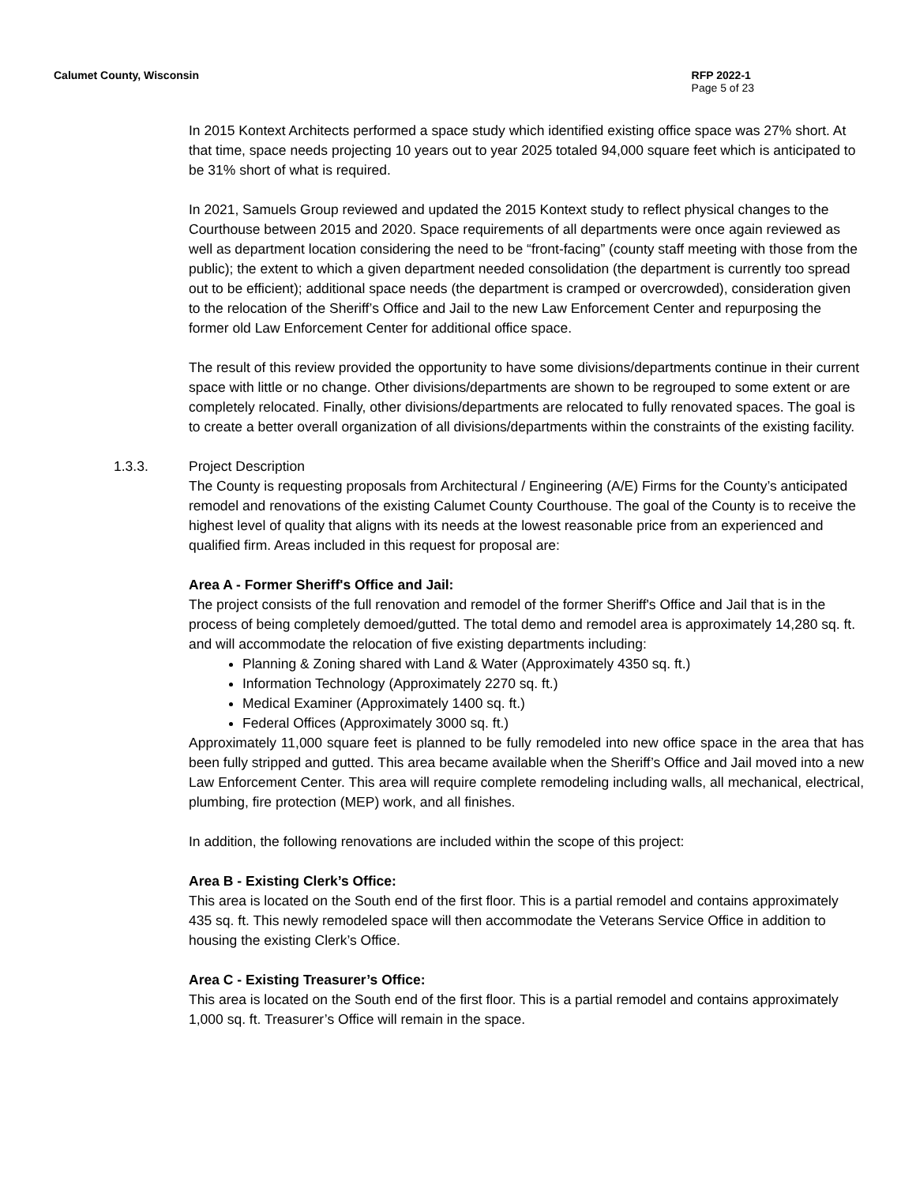Calumet County, Wisconsin RFP 2022-1
Page 5 of 23
In 2015 Kontext Architects performed a space study which identified existing office space was 27% short. At that time, space needs projecting 10 years out to year 2025 totaled 94,000 square feet which is anticipated to be 31% short of what is required.
In 2021, Samuels Group reviewed and updated the 2015 Kontext study to reflect physical changes to the Courthouse between 2015 and 2020. Space requirements of all departments were once again reviewed as well as department location considering the need to be “front-facing” (county staff meeting with those from the public); the extent to which a given department needed consolidation (the department is currently too spread out to be efficient); additional space needs (the department is cramped or overcrowded), consideration given to the relocation of the Sheriff’s Office and Jail to the new Law Enforcement Center and repurposing the former old Law Enforcement Center for additional office space.
The result of this review provided the opportunity to have some divisions/departments continue in their current space with little or no change. Other divisions/departments are shown to be regrouped to some extent or are completely relocated. Finally, other divisions/departments are relocated to fully renovated spaces. The goal is to create a better overall organization of all divisions/departments within the constraints of the existing facility.
1.3.3. Project Description
The County is requesting proposals from Architectural / Engineering (A/E) Firms for the County’s anticipated remodel and renovations of the existing Calumet County Courthouse. The goal of the County is to receive the highest level of quality that aligns with its needs at the lowest reasonable price from an experienced and qualified firm. Areas included in this request for proposal are:
Area A - Former Sheriff's Office and Jail:
The project consists of the full renovation and remodel of the former Sheriff's Office and Jail that is in the process of being completely demoed/gutted. The total demo and remodel area is approximately 14,280 sq. ft. and will accommodate the relocation of five existing departments including:
Planning & Zoning shared with Land & Water (Approximately 4350 sq. ft.)
Information Technology (Approximately 2270 sq. ft.)
Medical Examiner (Approximately 1400 sq. ft.)
Federal Offices (Approximately 3000 sq. ft.)
Approximately 11,000 square feet is planned to be fully remodeled into new office space in the area that has been fully stripped and gutted. This area became available when the Sheriff’s Office and Jail moved into a new Law Enforcement Center. This area will require complete remodeling including walls, all mechanical, electrical, plumbing, fire protection (MEP) work, and all finishes.
In addition, the following renovations are included within the scope of this project:
Area B - Existing Clerk’s Office:
This area is located on the South end of the first floor. This is a partial remodel and contains approximately 435 sq. ft. This newly remodeled space will then accommodate the Veterans Service Office in addition to housing the existing Clerk’s Office.
Area C - Existing Treasurer’s Office:
This area is located on the South end of the first floor. This is a partial remodel and contains approximately 1,000 sq. ft. Treasurer’s Office will remain in the space.